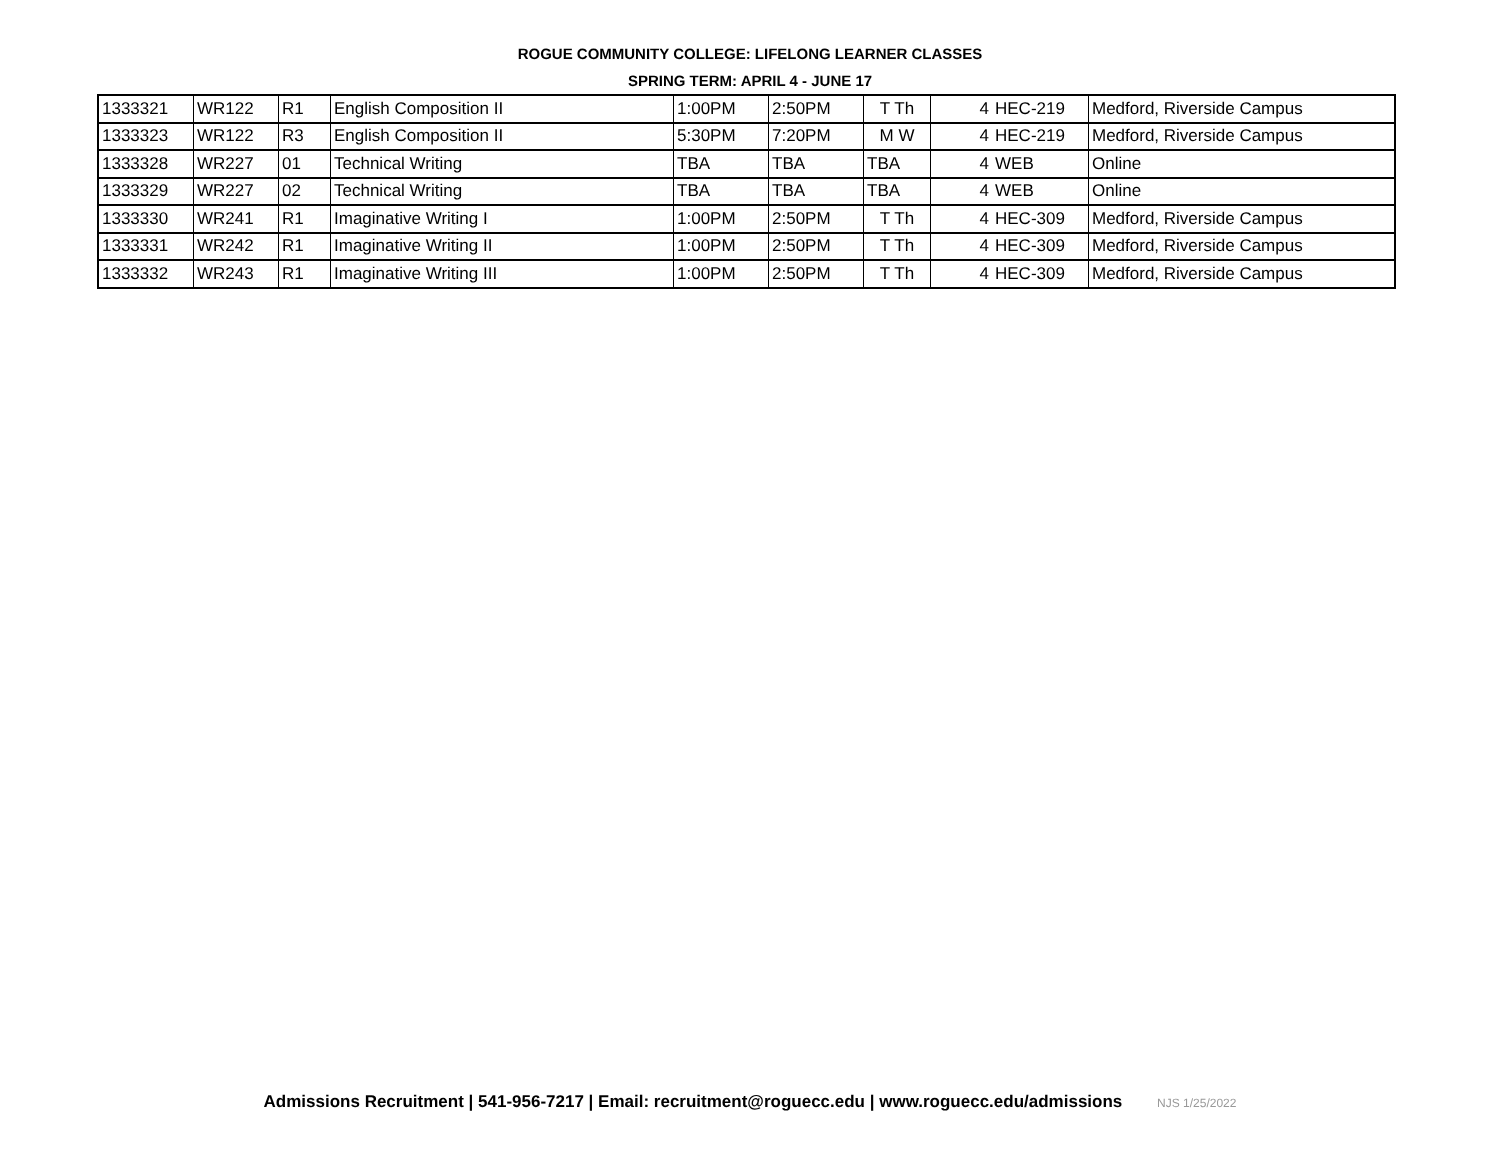ROGUE COMMUNITY COLLEGE: LIFELONG LEARNER CLASSES
SPRING TERM: APRIL 4 - JUNE 17
| 1333321 | WR122 | R1 | English Composition II | 1:00PM | 2:50PM | T Th | 4 | HEC-219 | Medford, Riverside Campus |
| 1333323 | WR122 | R3 | English Composition II | 5:30PM | 7:20PM | M W | 4 | HEC-219 | Medford, Riverside Campus |
| 1333328 | WR227 | 01 | Technical Writing | TBA | TBA | TBA | 4 | WEB | Online |
| 1333329 | WR227 | 02 | Technical Writing | TBA | TBA | TBA | 4 | WEB | Online |
| 1333330 | WR241 | R1 | Imaginative Writing I | 1:00PM | 2:50PM | T Th | 4 | HEC-309 | Medford, Riverside Campus |
| 1333331 | WR242 | R1 | Imaginative Writing II | 1:00PM | 2:50PM | T Th | 4 | HEC-309 | Medford, Riverside Campus |
| 1333332 | WR243 | R1 | Imaginative Writing III | 1:00PM | 2:50PM | T Th | 4 | HEC-309 | Medford, Riverside Campus |
Admissions Recruitment | 541-956-7217 | Email: recruitment@roguecc.edu | www.roguecc.edu/admissions NJS 1/25/2022